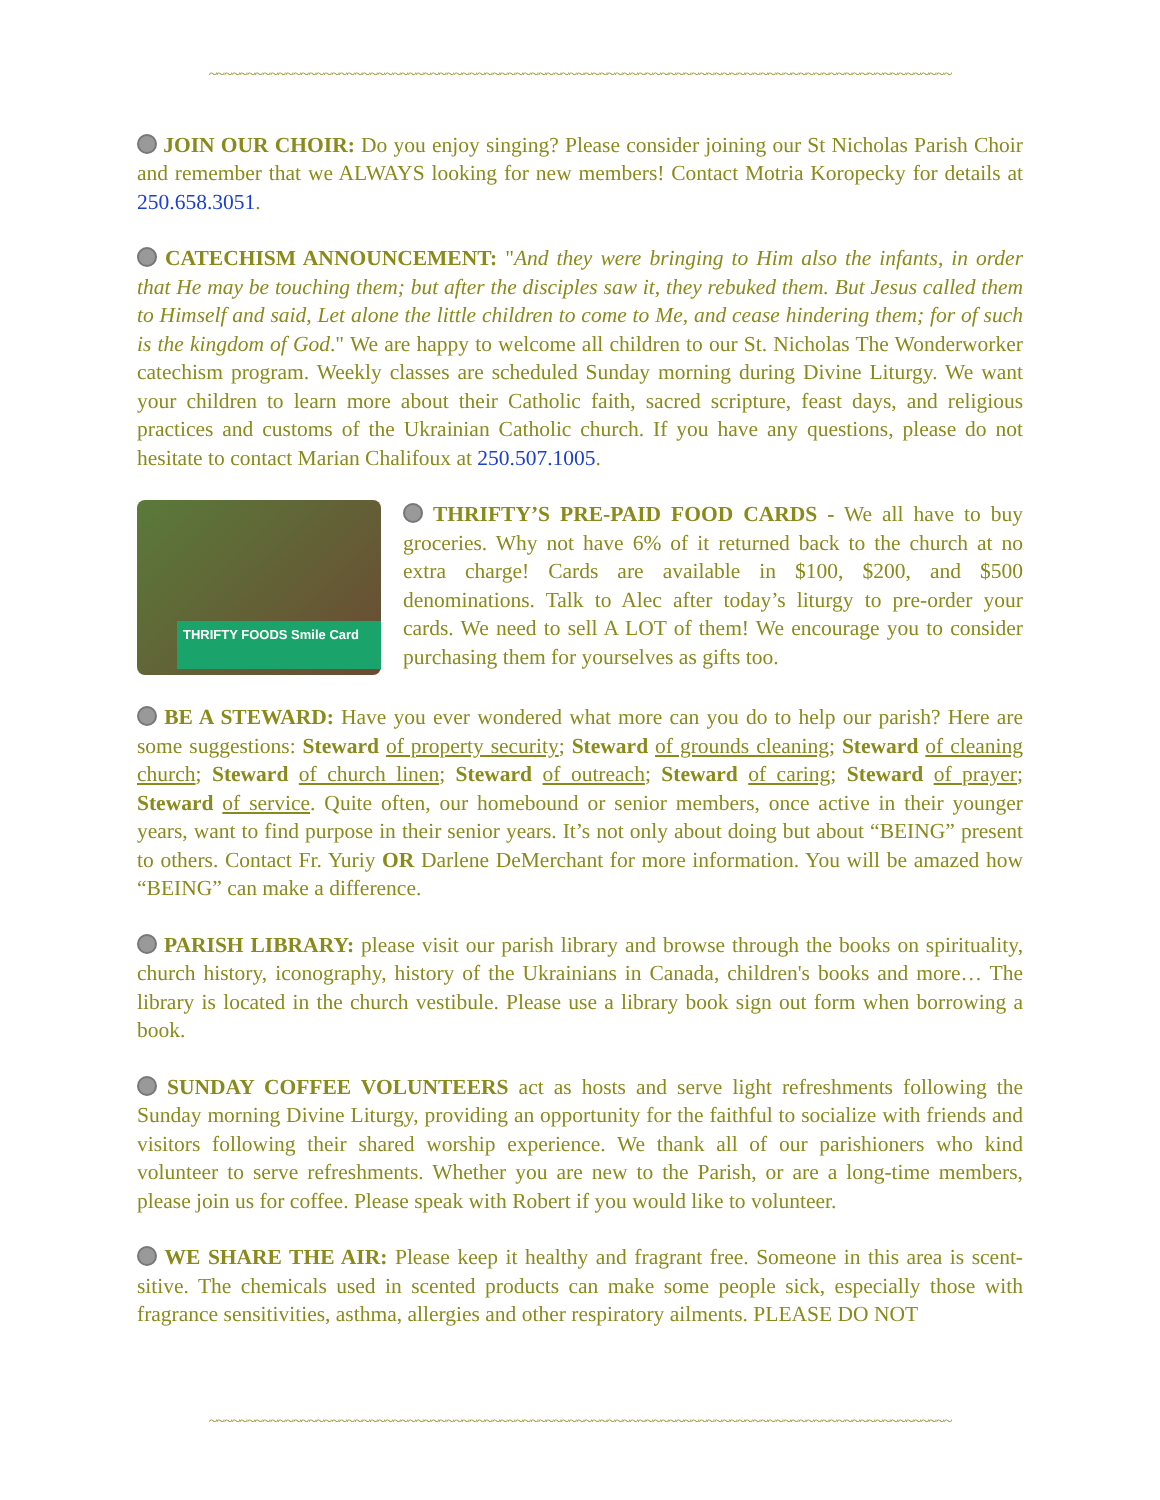~~~~~~~~~~~~~~~~~~~~~~~~~~~~~~~~~~~~~~~~~~~~~~~~~~~~~~~~~~~~~~~~~~~~~~~~~~~~~~~~~~~~~~~~~~~~~~~~~
JOIN OUR CHOIR: Do you enjoy singing? Please consider joining our St Nicholas Parish Choir and remember that we ALWAYS looking for new members! Contact Motria Koropecky for details at 250.658.3051.
CATECHISM ANNOUNCEMENT: "And they were bringing to Him also the infants, in order that He may be touching them; but after the disciples saw it, they rebuked them. But Jesus called them to Himself and said, Let alone the little children to come to Me, and cease hindering them; for of such is the kingdom of God." We are happy to welcome all children to our St. Nicholas The Wonderworker catechism program. Weekly classes are scheduled Sunday morning during Divine Liturgy. We want your children to learn more about their Catholic faith, sacred scripture, feast days, and religious practices and customs of the Ukrainian Catholic church. If you have any questions, please do not hesitate to contact Marian Chalifoux at 250.507.1005.
THRIFTY FOODS Smile Card
THRIFTY’S PRE-PAID FOOD CARDS - We all have to buy groceries. Why not have 6% of it returned back to the church at no extra charge! Cards are available in $100, $200, and $500 denominations. Talk to Alec after today’s liturgy to pre-order your cards. We need to sell A LOT of them! We encourage you to consider purchasing them for yourselves as gifts too.
BE A STEWARD: Have you ever wondered what more can you do to help our parish? Here are some suggestions: Steward of property security; Steward of grounds cleaning; Steward of cleaning church; Steward of church linen; Steward of outreach; Steward of caring; Steward of prayer; Steward of service. Quite often, our homebound or senior members, once active in their younger years, want to find purpose in their senior years. It’s not only about doing but about “BEING” present to others. Contact Fr. Yuriy OR Darlene DeMerchant for more information. You will be amazed how “BEING” can make a difference.
PARISH LIBRARY: please visit our parish library and browse through the books on spirituality, church history, iconography, history of the Ukrainians in Canada, children's books and more… The library is located in the church vestibule. Please use a library book sign out form when borrowing a book.
SUNDAY COFFEE VOLUNTEERS act as hosts and serve light refreshments following the Sunday morning Divine Liturgy, providing an opportunity for the faithful to socialize with friends and visitors following their shared worship experience. We thank all of our parishioners who kind volunteer to serve refreshments. Whether you are new to the Parish, or are a long-time members, please join us for coffee. Please speak with Robert if you would like to volunteer.
WE SHARE THE AIR: Please keep it healthy and fragrant free. Someone in this area is scent-sitive. The chemicals used in scented products can make some people sick, especially those with fragrance sensitivities, asthma, allergies and other respiratory ailments. PLEASE DO NOT
~~~~~~~~~~~~~~~~~~~~~~~~~~~~~~~~~~~~~~~~~~~~~~~~~~~~~~~~~~~~~~~~~~~~~~~~~~~~~~~~~~~~~~~~~~~~~~~~~